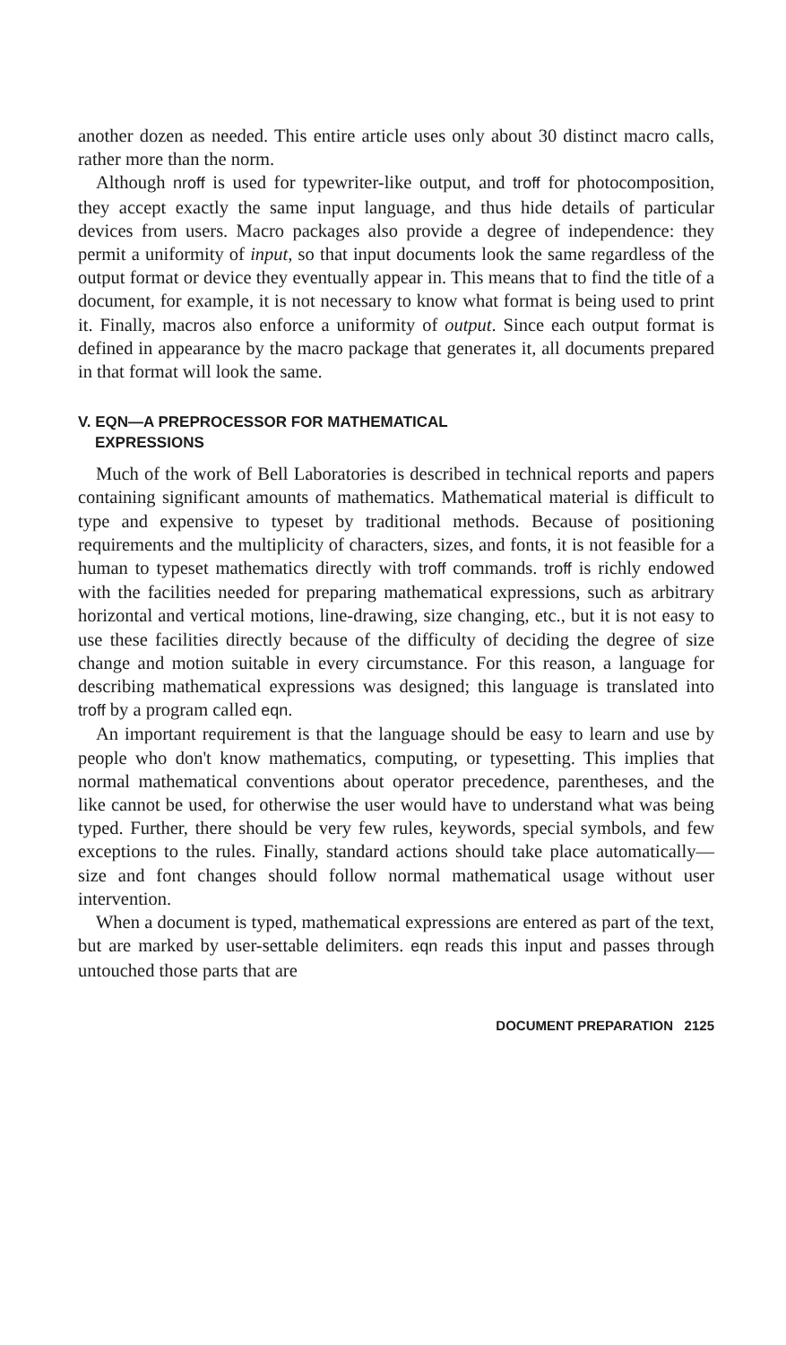another dozen as needed. This entire article uses only about 30 distinct macro calls, rather more than the norm.
Although nroff is used for typewriter-like output, and troff for photocomposition, they accept exactly the same input language, and thus hide details of particular devices from users. Macro packages also provide a degree of independence: they permit a uniformity of input, so that input documents look the same regardless of the output format or device they eventually appear in. This means that to find the title of a document, for example, it is not necessary to know what format is being used to print it. Finally, macros also enforce a uniformity of output. Since each output format is defined in appearance by the macro package that generates it, all documents prepared in that format will look the same.
V. EQN—A PREPROCESSOR FOR MATHEMATICAL
EXPRESSIONS
Much of the work of Bell Laboratories is described in technical reports and papers containing significant amounts of mathematics. Mathematical material is difficult to type and expensive to typeset by traditional methods. Because of positioning requirements and the multiplicity of characters, sizes, and fonts, it is not feasible for a human to typeset mathematics directly with troff commands. troff is richly endowed with the facilities needed for preparing mathematical expressions, such as arbitrary horizontal and vertical motions, line-drawing, size changing, etc., but it is not easy to use these facilities directly because of the difficulty of deciding the degree of size change and motion suitable in every circumstance. For this reason, a language for describing mathematical expressions was designed; this language is translated into troff by a program called eqn.
An important requirement is that the language should be easy to learn and use by people who don't know mathematics, computing, or typesetting. This implies that normal mathematical conventions about operator precedence, parentheses, and the like cannot be used, for otherwise the user would have to understand what was being typed. Further, there should be very few rules, keywords, special symbols, and few exceptions to the rules. Finally, standard actions should take place automatically—size and font changes should follow normal mathematical usage without user intervention.
When a document is typed, mathematical expressions are entered as part of the text, but are marked by user-settable delimiters. eqn reads this input and passes through untouched those parts that are
DOCUMENT PREPARATION 2125